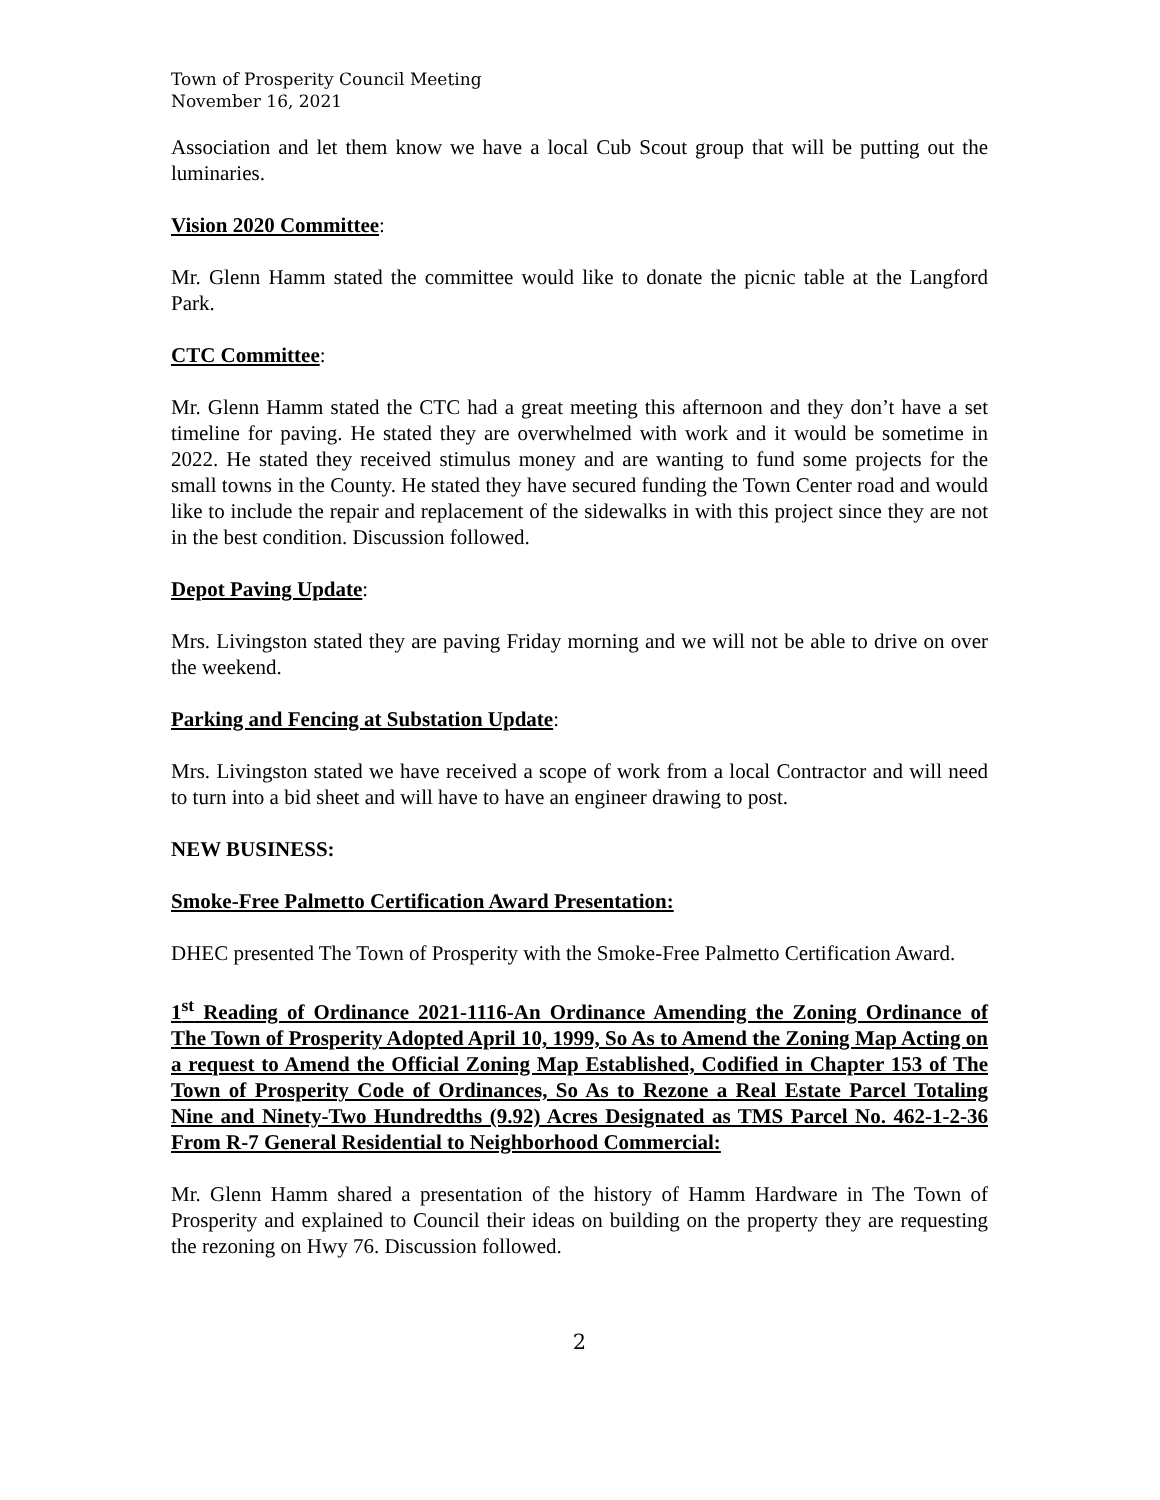Town of Prosperity Council Meeting
November 16, 2021
Association and let them know we have a local Cub Scout group that will be putting out the luminaries.
Vision 2020 Committee:
Mr. Glenn Hamm stated the committee would like to donate the picnic table at the Langford Park.
CTC Committee:
Mr. Glenn Hamm stated the CTC had a great meeting this afternoon and they don’t have a set timeline for paving. He stated they are overwhelmed with work and it would be sometime in 2022. He stated they received stimulus money and are wanting to fund some projects for the small towns in the County. He stated they have secured funding the Town Center road and would like to include the repair and replacement of the sidewalks in with this project since they are not in the best condition. Discussion followed.
Depot Paving Update:
Mrs. Livingston stated they are paving Friday morning and we will not be able to drive on over the weekend.
Parking and Fencing at Substation Update:
Mrs. Livingston stated we have received a scope of work from a local Contractor and will need to turn into a bid sheet and will have to have an engineer drawing to post.
NEW BUSINESS:
Smoke-Free Palmetto Certification Award Presentation:
DHEC presented The Town of Prosperity with the Smoke-Free Palmetto Certification Award.
1<sup>st</sup> Reading of Ordinance 2021-1116-An Ordinance Amending the Zoning Ordinance of The Town of Prosperity Adopted April 10, 1999, So As to Amend the Zoning Map Acting on a request to Amend the Official Zoning Map Established, Codified in Chapter 153 of The Town of Prosperity Code of Ordinances, So As to Rezone a Real Estate Parcel Totaling Nine and Ninety-Two Hundredths (9.92) Acres Designated as TMS Parcel No. 462-1-2-36 From R-7 General Residential to Neighborhood Commercial:
Mr. Glenn Hamm shared a presentation of the history of Hamm Hardware in The Town of Prosperity and explained to Council their ideas on building on the property they are requesting the rezoning on Hwy 76. Discussion followed.
2